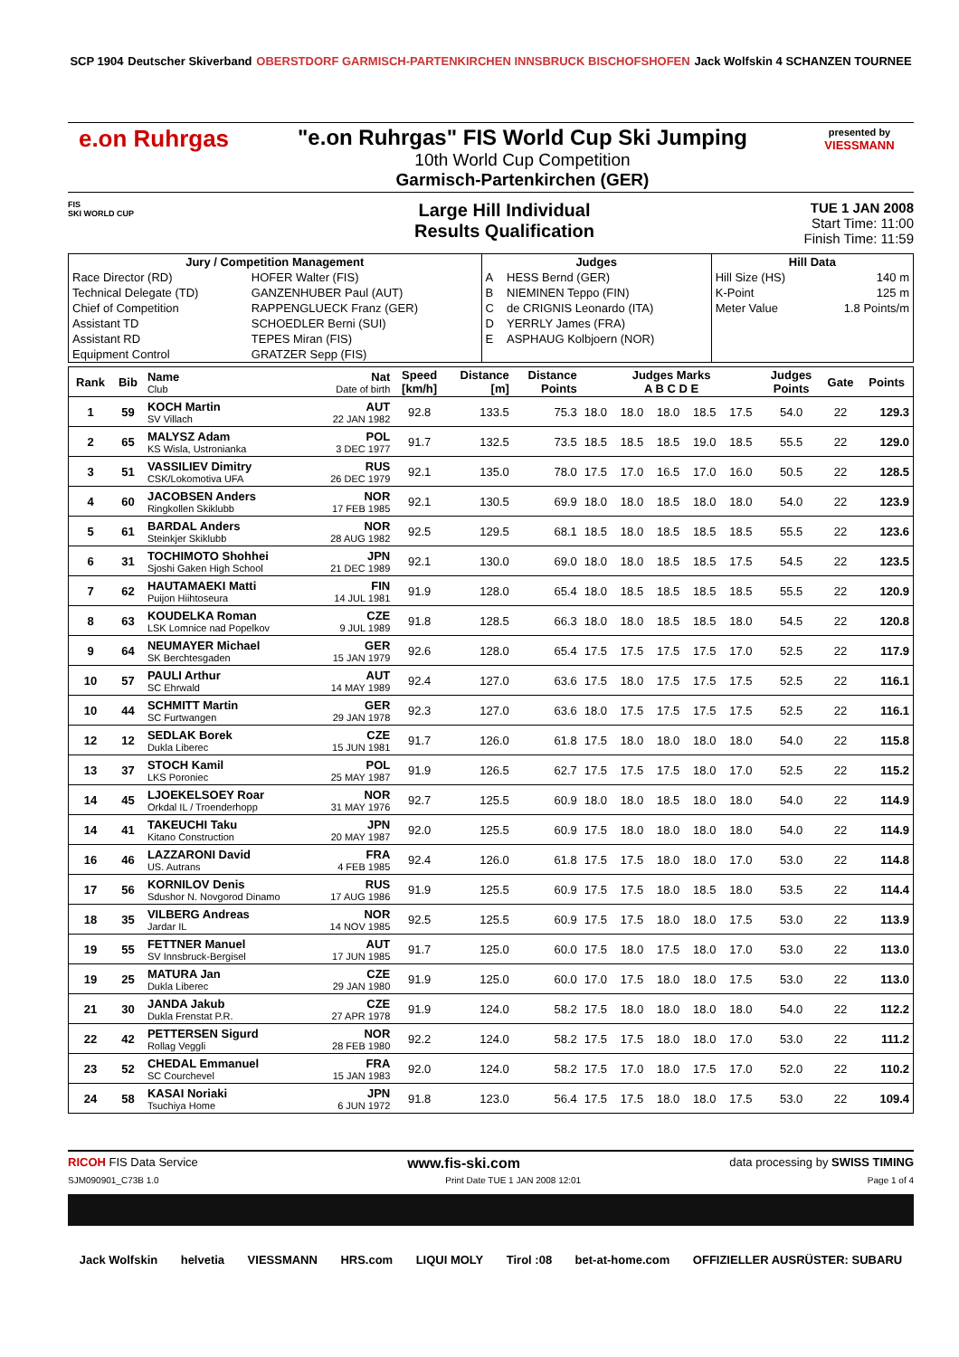SCP 1904 Deutscher Skiverband OBERSTDORF GARMISCH-PARTENKIRCHEN INNSBRUCK BISCHOFSHOFEN Jack Wolfskin 4 SCHANZEN TOURNEE
e.on Ruhrgas "e.on Ruhrgas" FIS World Cup Ski Jumping
10th World Cup Competition
Garmisch-Partenkirchen (GER)
presented by
VIESSMANN
FIS
SKI WORLD CUP
Large Hill Individual
Results Qualification
TUE 1 JAN 2008
Start Time: 11:00
Finish Time: 11:59
| Jury / Competition Management | | Judges | | Hill Data | |
| --- | --- | --- | --- | --- | --- |
| Race Director (RD) | HOFER Walter (FIS) | A | HESS Bernd (GER) | Hill Size (HS) | 140 m |
| Technical Delegate (TD) | GANZENHUBER Paul (AUT) | B | NIEMINEN Teppo (FIN) | K-Point | 125 m |
| Chief of Competition | RAPPENGLUECK Franz (GER) | C | de CRIGNIS Leonardo (ITA) | Meter Value | 1.8 Points/m |
| Assistant TD | SCHOEDLER Berni (SUI) | D | YERRLY James (FRA) | | |
| Assistant RD | TEPES Miran (FIS) | E | ASPHAUG Kolbjoern (NOR) | | |
| Equipment Control | GRATZER Sepp (FIS) | | | | |
| Rank | Bib | Name Club | Nat Date of birth | Speed [km/h] | Distance [m] | Distance Points | Judges Marks A B C D E | | | | | Judges Points | Gate | Points |
| --- | --- | --- | --- | --- | --- | --- | --- | --- | --- | --- | --- | --- | --- | --- |
| 1 | 59 | KOCH Martin SV Villach | AUT 22 JAN 1982 | 92.8 | 133.5 | 75.3 | 18.0 | 18.0 | 18.0 | 18.5 | 17.5 | 54.0 | 22 | 129.3 |
| 2 | 65 | MALYSZ Adam KS Wisla, Ustronianka | POL 3 DEC 1977 | 91.7 | 132.5 | 73.5 | 18.5 | 18.5 | 18.5 | 19.0 | 18.5 | 55.5 | 22 | 129.0 |
| 3 | 51 | VASSILIEV Dimitry CSK/Lokomotiva UFA | RUS 26 DEC 1979 | 92.1 | 135.0 | 78.0 | 17.5 | 17.0 | 16.5 | 17.0 | 16.0 | 50.5 | 22 | 128.5 |
| 4 | 60 | JACOBSEN Anders Ringkollen Skiklubb | NOR 17 FEB 1985 | 92.1 | 130.5 | 69.9 | 18.0 | 18.0 | 18.5 | 18.0 | 18.0 | 54.0 | 22 | 123.9 |
| 5 | 61 | BARDAL Anders Steinkjer Skiklubb | NOR 28 AUG 1982 | 92.5 | 129.5 | 68.1 | 18.5 | 18.0 | 18.5 | 18.5 | 18.5 | 55.5 | 22 | 123.6 |
| 6 | 31 | TOCHIMOTO Shohhei Sjoshi Gaken High School | JPN 21 DEC 1989 | 92.1 | 130.0 | 69.0 | 18.0 | 18.0 | 18.5 | 18.5 | 17.5 | 54.5 | 22 | 123.5 |
| 7 | 62 | HAUTAMAEKI Matti Puijon Hiihtoseura | FIN 14 JUL 1981 | 91.9 | 128.0 | 65.4 | 18.0 | 18.5 | 18.5 | 18.5 | 18.5 | 55.5 | 22 | 120.9 |
| 8 | 63 | KOUDELKA Roman LSK Lomnice nad Popelkov | CZE 9 JUL 1989 | 91.8 | 128.5 | 66.3 | 18.0 | 18.0 | 18.5 | 18.5 | 18.0 | 54.5 | 22 | 120.8 |
| 9 | 64 | NEUMAYER Michael SK Berchtesgaden | GER 15 JAN 1979 | 92.6 | 128.0 | 65.4 | 17.5 | 17.5 | 17.5 | 17.5 | 17.0 | 52.5 | 22 | 117.9 |
| 10 | 57 | PAULI Arthur SC Ehrwald | AUT 14 MAY 1989 | 92.4 | 127.0 | 63.6 | 17.5 | 18.0 | 17.5 | 17.5 | 17.5 | 52.5 | 22 | 116.1 |
| 10 | 44 | SCHMITT Martin SC Furtwangen | GER 29 JAN 1978 | 92.3 | 127.0 | 63.6 | 18.0 | 17.5 | 17.5 | 17.5 | 17.5 | 52.5 | 22 | 116.1 |
| 12 | 12 | SEDLAK Borek Dukla Liberec | CZE 15 JUN 1981 | 91.7 | 126.0 | 61.8 | 17.5 | 18.0 | 18.0 | 18.0 | 18.0 | 54.0 | 22 | 115.8 |
| 13 | 37 | STOCH Kamil LKS Poroniec | POL 25 MAY 1987 | 91.9 | 126.5 | 62.7 | 17.5 | 17.5 | 17.5 | 18.0 | 17.0 | 52.5 | 22 | 115.2 |
| 14 | 45 | LJOEKELSOEY Roar Orkdal IL / Troenderhopp | NOR 31 MAY 1976 | 92.7 | 125.5 | 60.9 | 18.0 | 18.0 | 18.5 | 18.0 | 18.0 | 54.0 | 22 | 114.9 |
| 14 | 41 | TAKEUCHI Taku Kitano Construction | JPN 20 MAY 1987 | 92.0 | 125.5 | 60.9 | 17.5 | 18.0 | 18.0 | 18.0 | 18.0 | 54.0 | 22 | 114.9 |
| 16 | 46 | LAZZARONI David US. Autrans | FRA 4 FEB 1985 | 92.4 | 126.0 | 61.8 | 17.5 | 17.5 | 18.0 | 18.0 | 17.0 | 53.0 | 22 | 114.8 |
| 17 | 56 | KORNILOV Denis Sdushor N. Novgorod Dinamo | RUS 17 AUG 1986 | 91.9 | 125.5 | 60.9 | 17.5 | 17.5 | 18.0 | 18.5 | 18.0 | 53.5 | 22 | 114.4 |
| 18 | 35 | VILBERG Andreas Jardar IL | NOR 14 NOV 1985 | 92.5 | 125.5 | 60.9 | 17.5 | 17.5 | 18.0 | 18.0 | 17.5 | 53.0 | 22 | 113.9 |
| 19 | 55 | FETTNER Manuel SV Innsbruck-Bergisel | AUT 17 JUN 1985 | 91.7 | 125.0 | 60.0 | 17.5 | 18.0 | 17.5 | 18.0 | 17.0 | 53.0 | 22 | 113.0 |
| 19 | 25 | MATURA Jan Dukla Liberec | CZE 29 JAN 1980 | 91.9 | 125.0 | 60.0 | 17.0 | 17.5 | 18.0 | 18.0 | 17.5 | 53.0 | 22 | 113.0 |
| 21 | 30 | JANDA Jakub Dukla Frenstat P.R. | CZE 27 APR 1978 | 91.9 | 124.0 | 58.2 | 17.5 | 18.0 | 18.0 | 18.0 | 18.0 | 54.0 | 22 | 112.2 |
| 22 | 42 | PETTERSEN Sigurd Rollag Veggli | NOR 28 FEB 1980 | 92.2 | 124.0 | 58.2 | 17.5 | 17.5 | 18.0 | 18.0 | 17.0 | 53.0 | 22 | 111.2 |
| 23 | 52 | CHEDAL Emmanuel SC Courchevel | FRA 15 JAN 1983 | 92.0 | 124.0 | 58.2 | 17.5 | 17.0 | 18.0 | 17.5 | 17.0 | 52.0 | 22 | 110.2 |
| 24 | 58 | KASAI Noriaki Tsuchiya Home | JPN 6 JUN 1972 | 91.8 | 123.0 | 56.4 | 17.5 | 17.5 | 18.0 | 18.0 | 17.5 | 53.0 | 22 | 109.4 |
RICOH FIS Data Service www.fis-ski.com data processing by SWISS TIMING
SJM090901_C73B 1.0 Print Date TUE 1 JAN 2008 12:01 Page 1 of 4
Jack Wolfskin helvetia VIESSMANN HRS.com LIQUI MOLY Tirol :08 bet-at-home.com OFFIZIELLER AUSRÜSTER: SUBARU